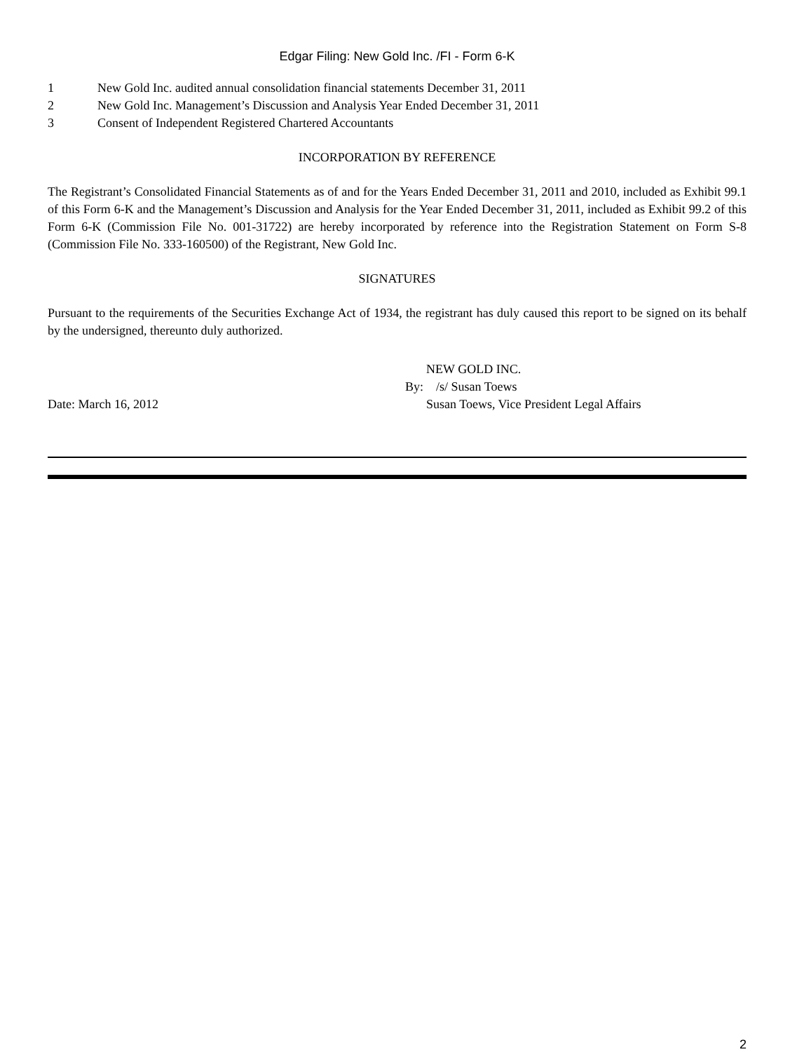Edgar Filing: New Gold Inc. /FI - Form 6-K
1 New Gold Inc. audited annual consolidation financial statements December 31, 2011
2 New Gold Inc. Management’s Discussion and Analysis Year Ended December 31, 2011
3 Consent of Independent Registered Chartered Accountants
INCORPORATION BY REFERENCE
The Registrant’s Consolidated Financial Statements as of and for the Years Ended December 31, 2011 and 2010, included as Exhibit 99.1 of this Form 6-K and the Management’s Discussion and Analysis for the Year Ended December 31, 2011, included as Exhibit 99.2 of this Form 6-K (Commission File No. 001-31722) are hereby incorporated by reference into the Registration Statement on Form S-8 (Commission File No. 333-160500) of the Registrant, New Gold Inc.
SIGNATURES
Pursuant to the requirements of the Securities Exchange Act of 1934, the registrant has duly caused this report to be signed on its behalf by the undersigned, thereunto duly authorized.
Date: March 16, 2012
NEW GOLD INC.
By: /s/ Susan Toews
Susan Toews, Vice President Legal Affairs
2